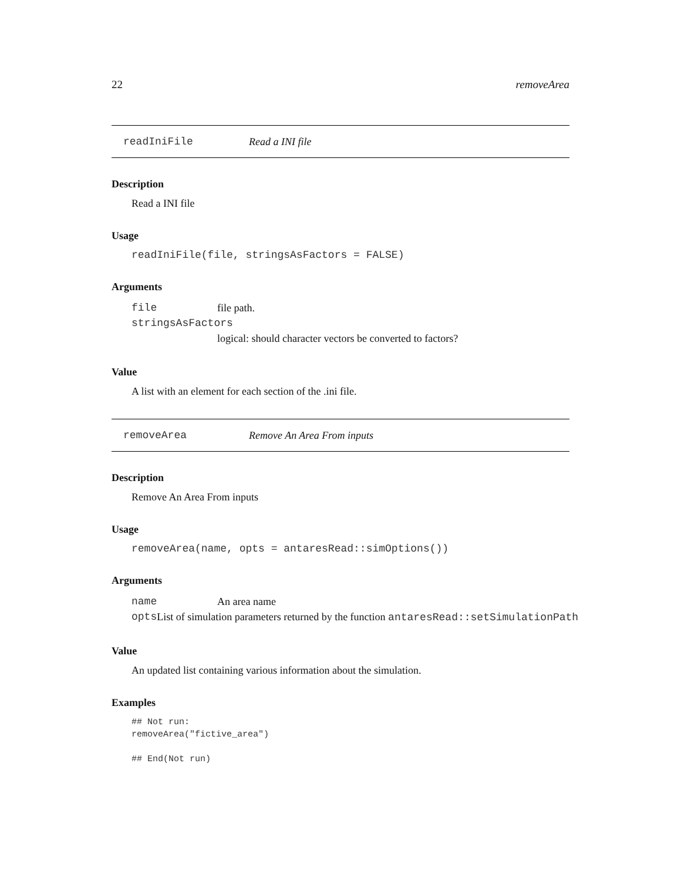22 removeArea
readIniFile Read a INI file
Description
Read a INI file
Usage
readIniFile(file, stringsAsFactors = FALSE)
Arguments
file file path.
stringsAsFactors
logical: should character vectors be converted to factors?
Value
A list with an element for each section of the .ini file.
removeArea Remove An Area From inputs
Description
Remove An Area From inputs
Usage
removeArea(name, opts = antaresRead::simOptions())
Arguments
name An area name
opts List of simulation parameters returned by the function antaresRead::setSimulationPath
Value
An updated list containing various information about the simulation.
Examples
## Not run:
removeArea("fictive_area")

## End(Not run)